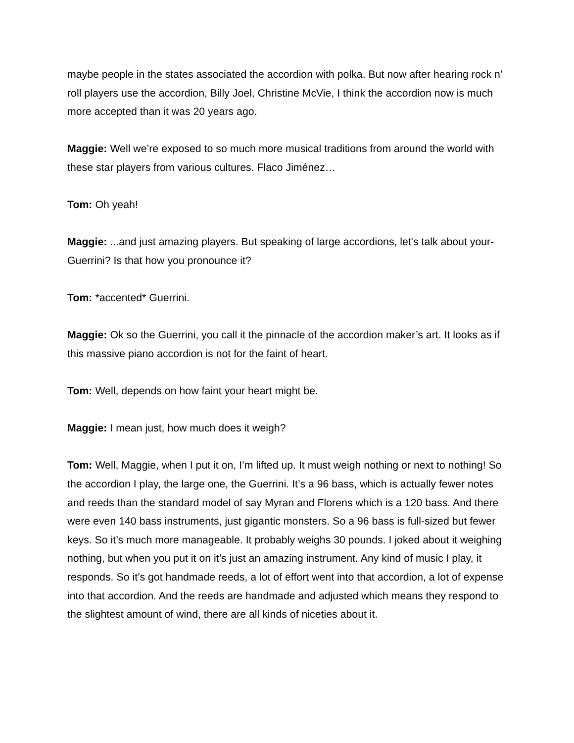maybe people in the states associated the accordion with polka. But now after hearing rock n’ roll players use the accordion, Billy Joel, Christine McVie, I think the accordion now is much more accepted than it was 20 years ago.
Maggie: Well we’re exposed to so much more musical traditions from around the world with these star players from various cultures. Flaco Jiménez…
Tom: Oh yeah!
Maggie: ...and just amazing players. But speaking of large accordions, let's talk about your- Guerrini? Is that how you pronounce it?
Tom: *accented* Guerrini.
Maggie: Ok so the Guerrini, you call it the pinnacle of the accordion maker’s art. It looks as if this massive piano accordion is not for the faint of heart.
Tom: Well, depends on how faint your heart might be.
Maggie: I mean just, how much does it weigh?
Tom: Well, Maggie, when I put it on, I’m lifted up. It must weigh nothing or next to nothing! So the accordion I play, the large one, the Guerrini. It’s a 96 bass, which is actually fewer notes and reeds than the standard model of say Myran and Florens which is a 120 bass. And there were even 140 bass instruments, just gigantic monsters. So a 96 bass is full-sized but fewer keys. So it’s much more manageable. It probably weighs 30 pounds. I joked about it weighing nothing, but when you put it on it’s just an amazing instrument. Any kind of music I play, it responds. So it’s got handmade reeds, a lot of effort went into that accordion, a lot of expense into that accordion. And the reeds are handmade and adjusted which means they respond to the slightest amount of wind, there are all kinds of niceties about it.